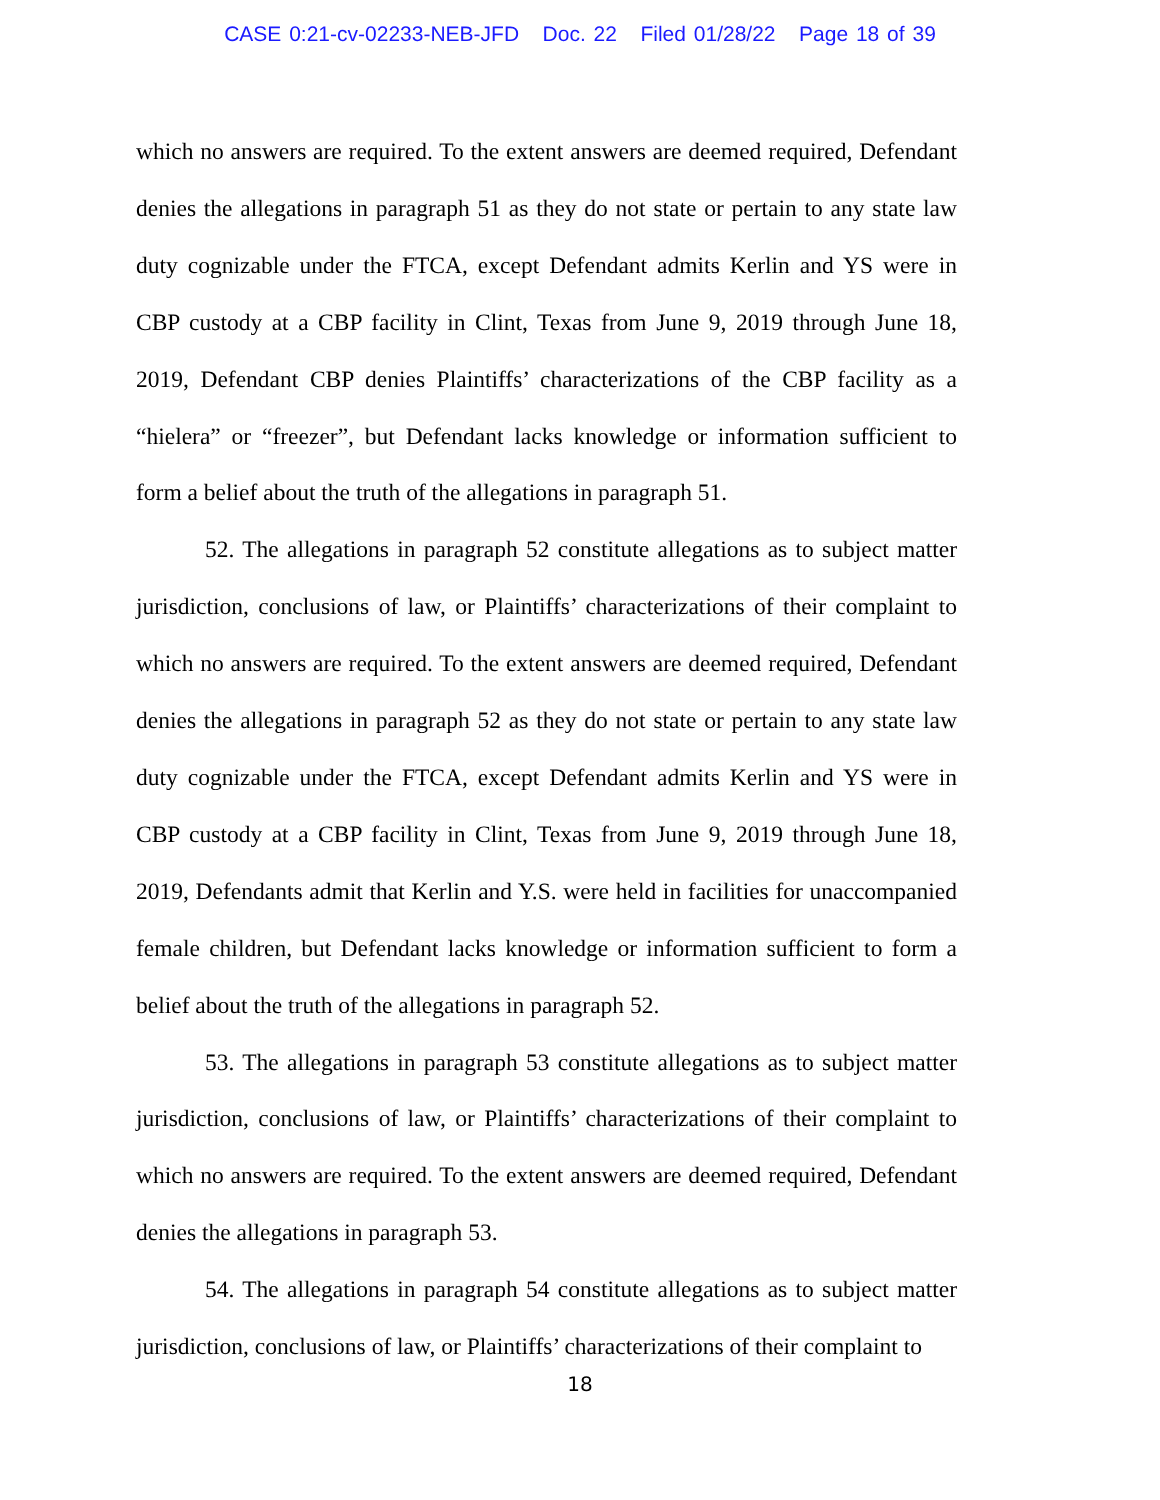CASE 0:21-cv-02233-NEB-JFD Doc. 22 Filed 01/28/22 Page 18 of 39
which no answers are required. To the extent answers are deemed required, Defendant denies the allegations in paragraph 51 as they do not state or pertain to any state law duty cognizable under the FTCA, except Defendant admits Kerlin and YS were in CBP custody at a CBP facility in Clint, Texas from June 9, 2019 through June 18, 2019, Defendant CBP denies Plaintiffs’ characterizations of the CBP facility as a “hielera” or “freezer”, but Defendant lacks knowledge or information sufficient to form a belief about the truth of the allegations in paragraph 51.
52. The allegations in paragraph 52 constitute allegations as to subject matter jurisdiction, conclusions of law, or Plaintiffs’ characterizations of their complaint to which no answers are required. To the extent answers are deemed required, Defendant denies the allegations in paragraph 52 as they do not state or pertain to any state law duty cognizable under the FTCA, except Defendant admits Kerlin and YS were in CBP custody at a CBP facility in Clint, Texas from June 9, 2019 through June 18, 2019, Defendants admit that Kerlin and Y.S. were held in facilities for unaccompanied female children, but Defendant lacks knowledge or information sufficient to form a belief about the truth of the allegations in paragraph 52.
53. The allegations in paragraph 53 constitute allegations as to subject matter jurisdiction, conclusions of law, or Plaintiffs’ characterizations of their complaint to which no answers are required. To the extent answers are deemed required, Defendant denies the allegations in paragraph 53.
54. The allegations in paragraph 54 constitute allegations as to subject matter jurisdiction, conclusions of law, or Plaintiffs’ characterizations of their complaint to
18